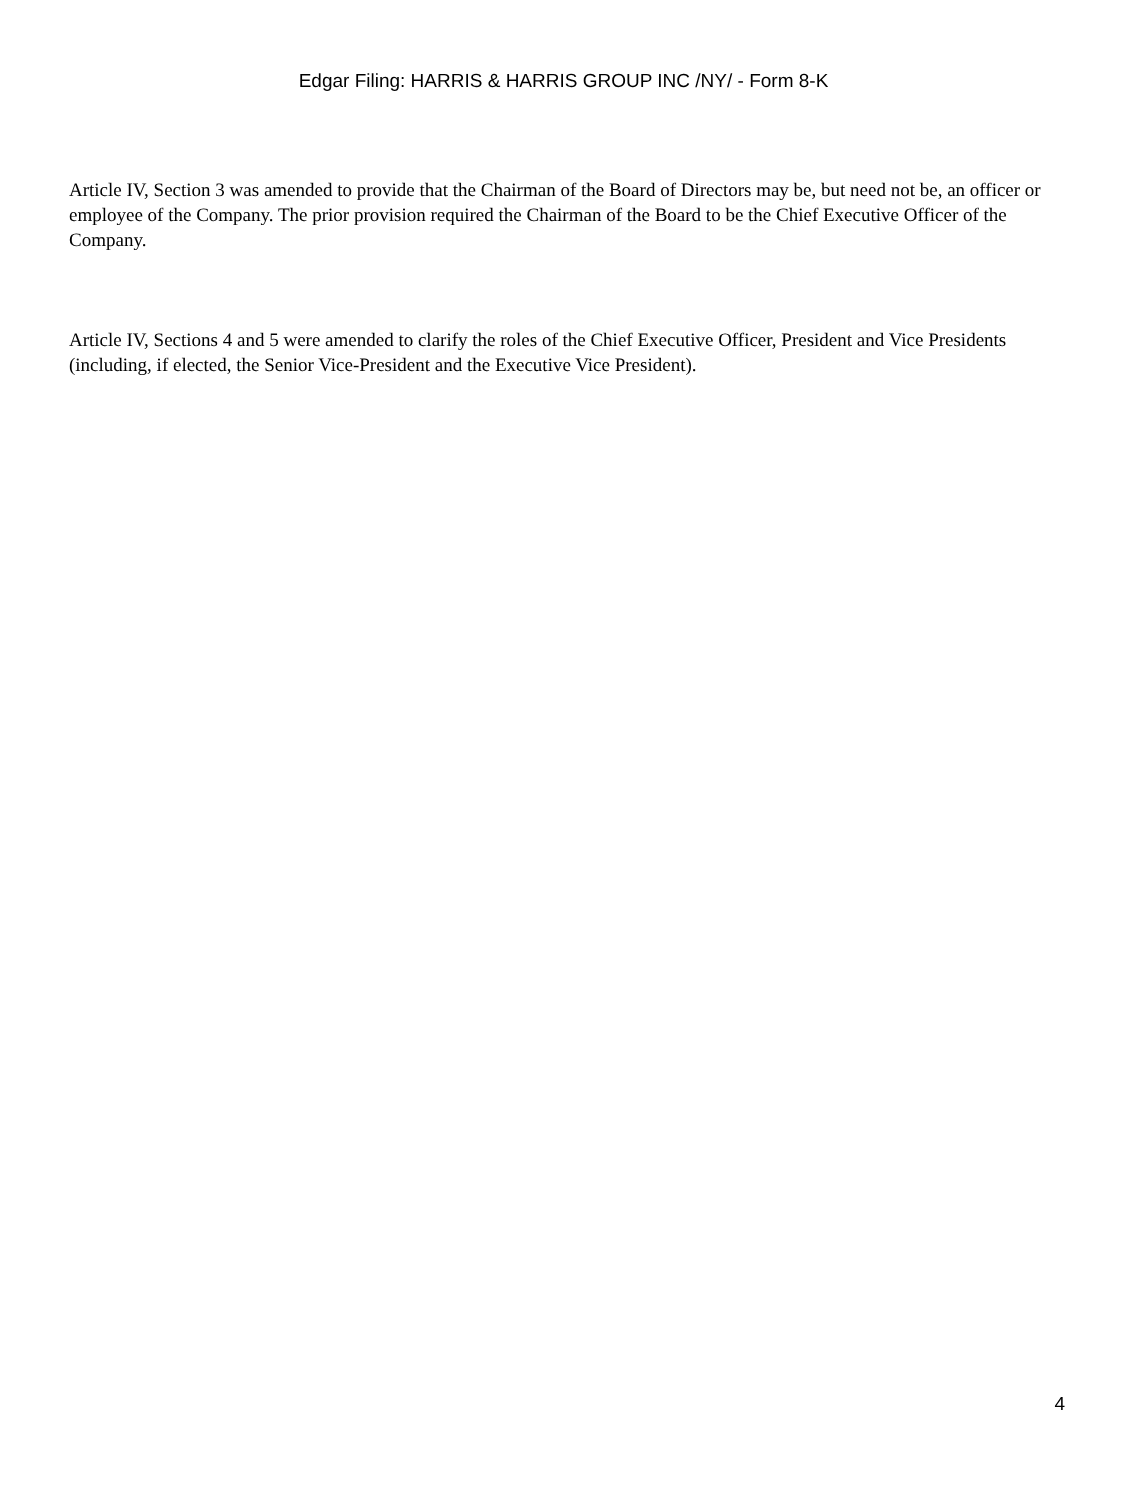Edgar Filing: HARRIS & HARRIS GROUP INC /NY/ - Form 8-K
Article IV, Section 3 was amended to provide that the Chairman of the Board of Directors may be, but need not be, an officer or employee of the Company. The prior provision required the Chairman of the Board to be the Chief Executive Officer of the Company.
Article IV, Sections 4 and 5 were amended to clarify the roles of the Chief Executive Officer, President and Vice Presidents (including, if elected, the Senior Vice-President and the Executive Vice President).
4